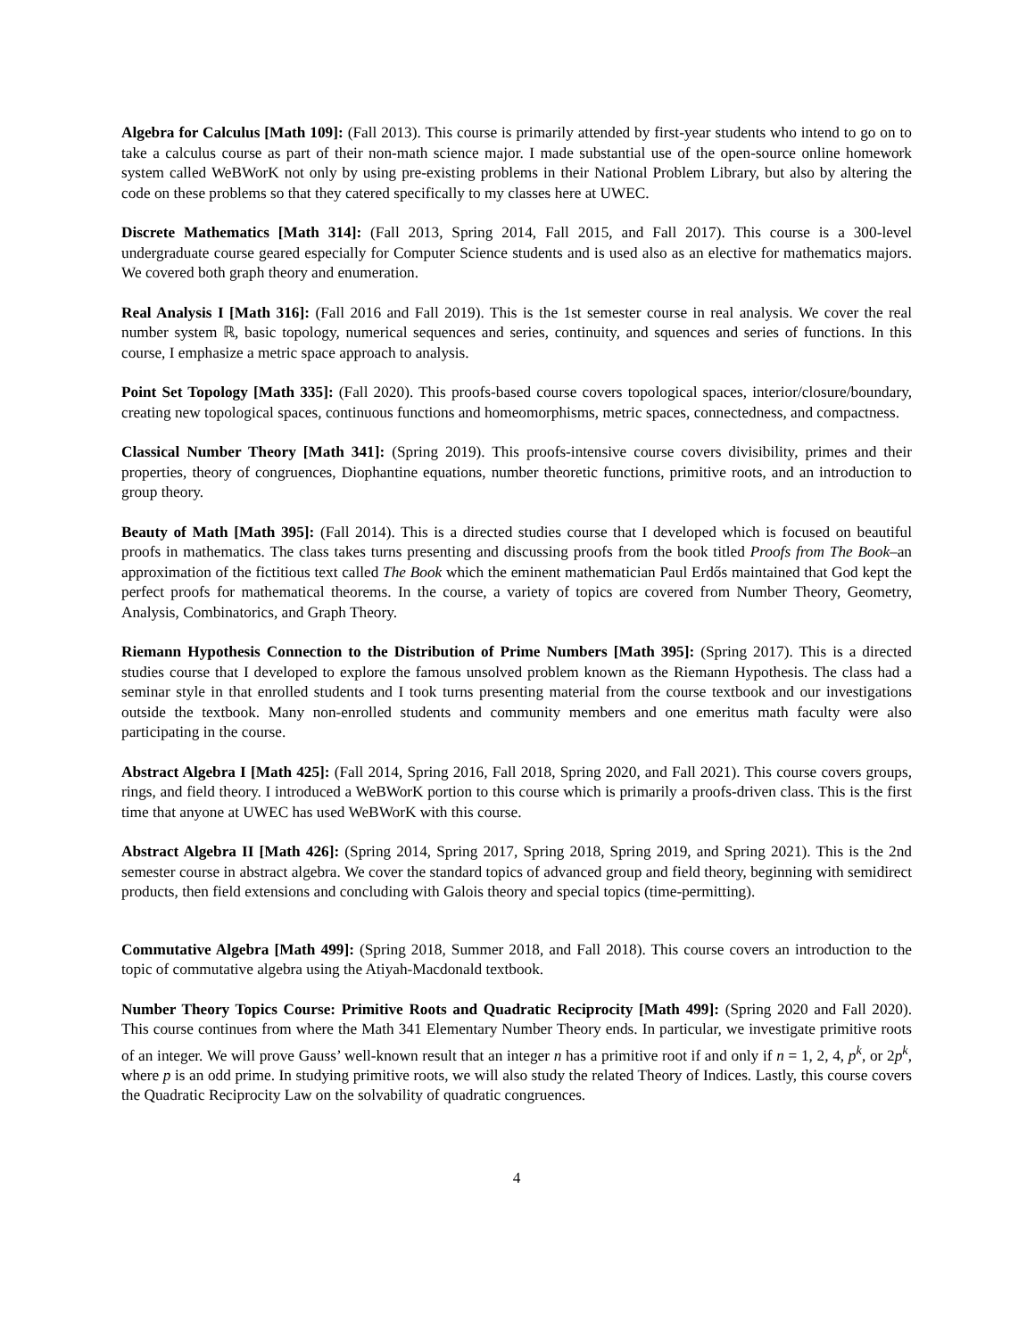Algebra for Calculus [Math 109]: (Fall 2013). This course is primarily attended by first-year students who intend to go on to take a calculus course as part of their non-math science major. I made substantial use of the open-source online homework system called WeBWorK not only by using pre-existing problems in their National Problem Library, but also by altering the code on these problems so that they catered specifically to my classes here at UWEC.
Discrete Mathematics [Math 314]: (Fall 2013, Spring 2014, Fall 2015, and Fall 2017). This course is a 300-level undergraduate course geared especially for Computer Science students and is used also as an elective for mathematics majors. We covered both graph theory and enumeration.
Real Analysis I [Math 316]: (Fall 2016 and Fall 2019). This is the 1st semester course in real analysis. We cover the real number system ℝ, basic topology, numerical sequences and series, continuity, and squences and series of functions. In this course, I emphasize a metric space approach to analysis.
Point Set Topology [Math 335]: (Fall 2020). This proofs-based course covers topological spaces, interior/closure/boundary, creating new topological spaces, continuous functions and homeomorphisms, metric spaces, connectedness, and compactness.
Classical Number Theory [Math 341]: (Spring 2019). This proofs-intensive course covers divisibility, primes and their properties, theory of congruences, Diophantine equations, number theoretic functions, primitive roots, and an introduction to group theory.
Beauty of Math [Math 395]: (Fall 2014). This is a directed studies course that I developed which is focused on beautiful proofs in mathematics. The class takes turns presenting and discussing proofs from the book titled Proofs from The Book–an approximation of the fictitious text called The Book which the eminent mathematician Paul Erdős maintained that God kept the perfect proofs for mathematical theorems. In the course, a variety of topics are covered from Number Theory, Geometry, Analysis, Combinatorics, and Graph Theory.
Riemann Hypothesis Connection to the Distribution of Prime Numbers [Math 395]: (Spring 2017). This is a directed studies course that I developed to explore the famous unsolved problem known as the Riemann Hypothesis. The class had a seminar style in that enrolled students and I took turns presenting material from the course textbook and our investigations outside the textbook. Many non-enrolled students and community members and one emeritus math faculty were also participating in the course.
Abstract Algebra I [Math 425]: (Fall 2014, Spring 2016, Fall 2018, Spring 2020, and Fall 2021). This course covers groups, rings, and field theory. I introduced a WeBWorK portion to this course which is primarily a proofs-driven class. This is the first time that anyone at UWEC has used WeBWorK with this course.
Abstract Algebra II [Math 426]: (Spring 2014, Spring 2017, Spring 2018, Spring 2019, and Spring 2021). This is the 2nd semester course in abstract algebra. We cover the standard topics of advanced group and field theory, beginning with semidirect products, then field extensions and concluding with Galois theory and special topics (time-permitting).
Commutative Algebra [Math 499]: (Spring 2018, Summer 2018, and Fall 2018). This course covers an introduction to the topic of commutative algebra using the Atiyah-Macdonald textbook.
Number Theory Topics Course: Primitive Roots and Quadratic Reciprocity [Math 499]: (Spring 2020 and Fall 2020). This course continues from where the Math 341 Elementary Number Theory ends. In particular, we investigate primitive roots of an integer. We will prove Gauss’ well-known result that an integer n has a primitive root if and only if n = 1, 2, 4, p<sup>k</sup>, or 2p<sup>k</sup>, where p is an odd prime. In studying primitive roots, we will also study the related Theory of Indices. Lastly, this course covers the Quadratic Reciprocity Law on the solvability of quadratic congruences.
4